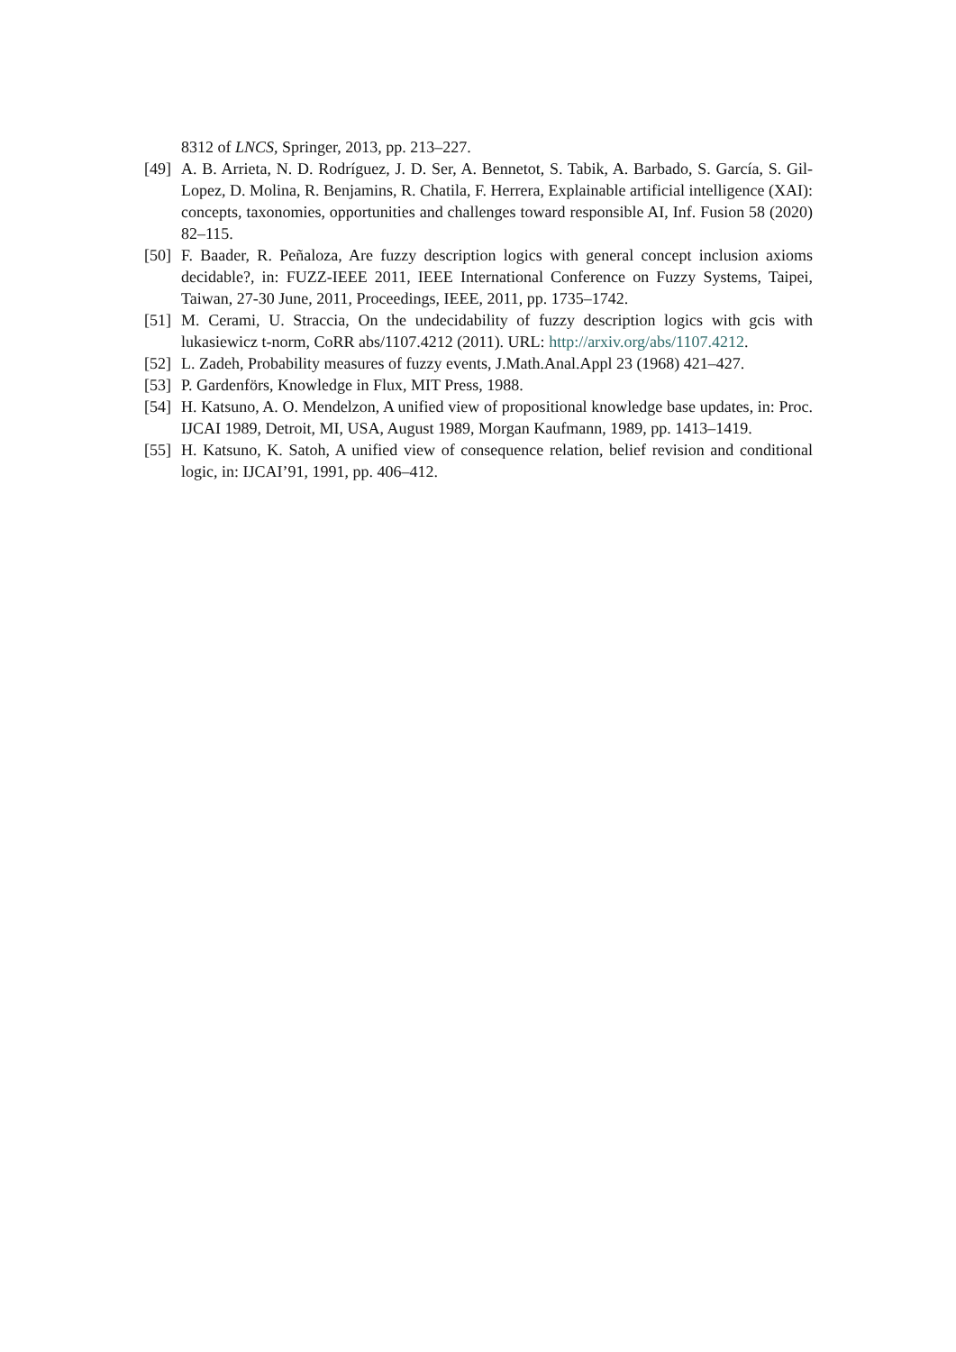8312 of LNCS, Springer, 2013, pp. 213–227.
[49] A. B. Arrieta, N. D. Rodríguez, J. D. Ser, A. Bennetot, S. Tabik, A. Barbado, S. García, S. Gil-Lopez, D. Molina, R. Benjamins, R. Chatila, F. Herrera, Explainable artificial intelligence (XAI): concepts, taxonomies, opportunities and challenges toward responsible AI, Inf. Fusion 58 (2020) 82–115.
[50] F. Baader, R. Peñaloza, Are fuzzy description logics with general concept inclusion axioms decidable?, in: FUZZ-IEEE 2011, IEEE International Conference on Fuzzy Systems, Taipei, Taiwan, 27-30 June, 2011, Proceedings, IEEE, 2011, pp. 1735–1742.
[51] M. Cerami, U. Straccia, On the undecidability of fuzzy description logics with gcis with lukasiewicz t-norm, CoRR abs/1107.4212 (2011). URL: http://arxiv.org/abs/1107.4212.
[52] L. Zadeh, Probability measures of fuzzy events, J.Math.Anal.Appl 23 (1968) 421–427.
[53] P. Gardenförs, Knowledge in Flux, MIT Press, 1988.
[54] H. Katsuno, A. O. Mendelzon, A unified view of propositional knowledge base updates, in: Proc. IJCAI 1989, Detroit, MI, USA, August 1989, Morgan Kaufmann, 1989, pp. 1413–1419.
[55] H. Katsuno, K. Satoh, A unified view of consequence relation, belief revision and conditional logic, in: IJCAI’91, 1991, pp. 406–412.